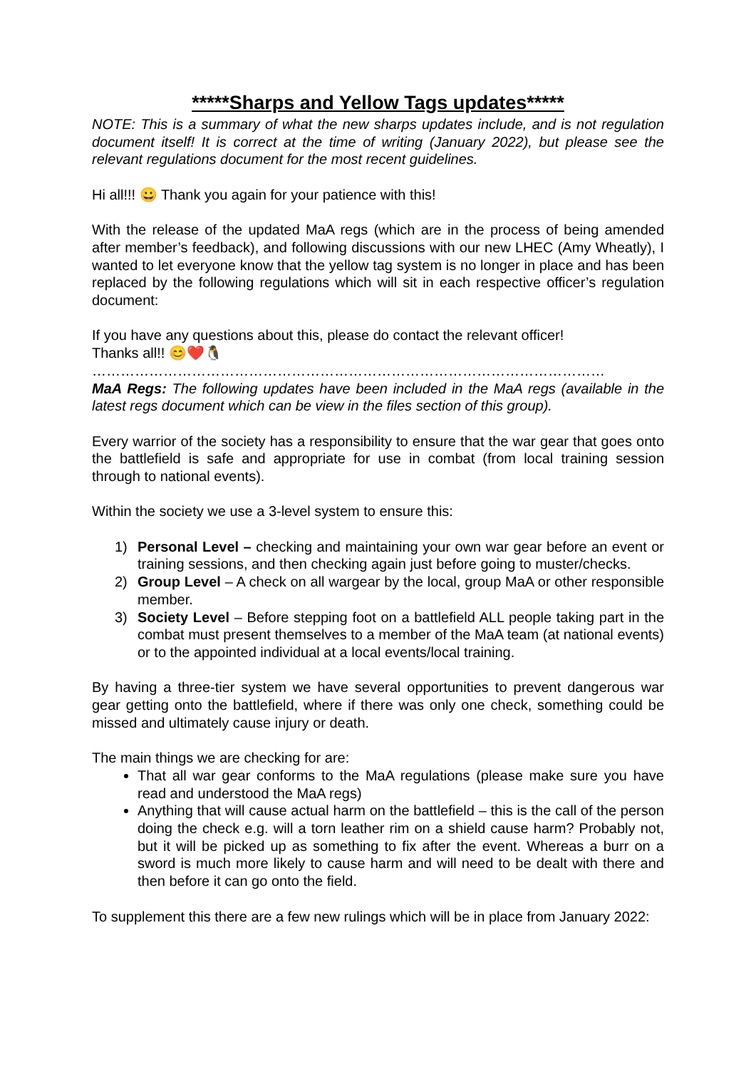*****Sharps and Yellow Tags updates*****
NOTE: This is a summary of what the new sharps updates include, and is not regulation document itself! It is correct at the time of writing (January 2022), but please see the relevant regulations document for the most recent guidelines.
Hi all!!! 😀 Thank you again for your patience with this!
With the release of the updated MaA regs (which are in the process of being amended after member’s feedback), and following discussions with our new LHEC (Amy Wheatly), I wanted to let everyone know that the yellow tag system is no longer in place and has been replaced by the following regulations which will sit in each respective officer’s regulation document:
If you have any questions about this, please do contact the relevant officer!
Thanks all!! 😊❤️🐧
………………………………………………………………………………………………
MaA Regs: The following updates have been included in the MaA regs (available in the latest regs document which can be view in the files section of this group).
Every warrior of the society has a responsibility to ensure that the war gear that goes onto the battlefield is safe and appropriate for use in combat (from local training session through to national events).
Within the society we use a 3-level system to ensure this:
1) Personal Level – checking and maintaining your own war gear before an event or training sessions, and then checking again just before going to muster/checks.
2) Group Level – A check on all wargear by the local, group MaA or other responsible member.
3) Society Level – Before stepping foot on a battlefield ALL people taking part in the combat must present themselves to a member of the MaA team (at national events) or to the appointed individual at a local events/local training.
By having a three-tier system we have several opportunities to prevent dangerous war gear getting onto the battlefield, where if there was only one check, something could be missed and ultimately cause injury or death.
The main things we are checking for are:
That all war gear conforms to the MaA regulations (please make sure you have read and understood the MaA regs)
Anything that will cause actual harm on the battlefield – this is the call of the person doing the check e.g. will a torn leather rim on a shield cause harm? Probably not, but it will be picked up as something to fix after the event. Whereas a burr on a sword is much more likely to cause harm and will need to be dealt with there and then before it can go onto the field.
To supplement this there are a few new rulings which will be in place from January 2022: